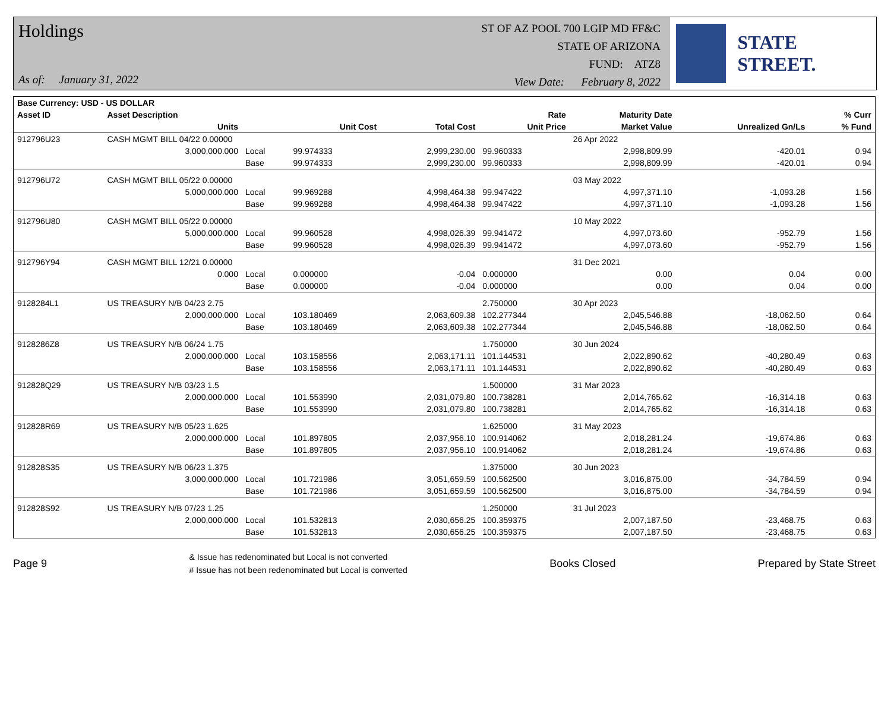Holdings
As of: January 31, 2022
ST OF AZ POOL 700 LGIP MD FF&C
STATE OF ARIZONA
FUND: ATZ8
View Date: February 8, 2022
STATE STREET.
| Base Currency: USD - US DOLLAR | | | | | | | | |
| --- | --- | --- | --- | --- | --- | --- | --- | --- |
| Asset ID | Asset Description | | | | Rate | Maturity Date | | % Curr |
| | Units | | Unit Cost | Total Cost | Unit Price | Market Value | Unrealized Gn/Ls | % Fund |
| 912796U23 | CASH MGMT BILL 04/22 0.00000 | | | | | 26 Apr 2022 | | |
| | 3,000,000.000 | Local | 99.974333 | 2,999,230.00 | 99.960333 | 2,998,809.99 | -420.01 | 0.94 |
| | | Base | 99.974333 | 2,999,230.00 | 99.960333 | 2,998,809.99 | -420.01 | 0.94 |
| 912796U72 | CASH MGMT BILL 05/22 0.00000 | | | | | 03 May 2022 | | |
| | 5,000,000.000 | Local | 99.969288 | 4,998,464.38 | 99.947422 | 4,997,371.10 | -1,093.28 | 1.56 |
| | | Base | 99.969288 | 4,998,464.38 | 99.947422 | 4,997,371.10 | -1,093.28 | 1.56 |
| 912796U80 | CASH MGMT BILL 05/22 0.00000 | | | | | 10 May 2022 | | |
| | 5,000,000.000 | Local | 99.960528 | 4,998,026.39 | 99.941472 | 4,997,073.60 | -952.79 | 1.56 |
| | | Base | 99.960528 | 4,998,026.39 | 99.941472 | 4,997,073.60 | -952.79 | 1.56 |
| 912796Y94 | CASH MGMT BILL 12/21 0.00000 | | | | | 31 Dec 2021 | | |
| | 0.000 | Local | 0.000000 | -0.04 | 0.000000 | 0.00 | 0.04 | 0.00 |
| | | Base | 0.000000 | -0.04 | 0.000000 | 0.00 | 0.04 | 0.00 |
| 9128284L1 | US TREASURY N/B 04/23 2.75 | | | | 2.750000 | 30 Apr 2023 | | |
| | 2,000,000.000 | Local | 103.180469 | 2,063,609.38 | 102.277344 | 2,045,546.88 | -18,062.50 | 0.64 |
| | | Base | 103.180469 | 2,063,609.38 | 102.277344 | 2,045,546.88 | -18,062.50 | 0.64 |
| 9128286Z8 | US TREASURY N/B 06/24 1.75 | | | | 1.750000 | 30 Jun 2024 | | |
| | 2,000,000.000 | Local | 103.158556 | 2,063,171.11 | 101.144531 | 2,022,890.62 | -40,280.49 | 0.63 |
| | | Base | 103.158556 | 2,063,171.11 | 101.144531 | 2,022,890.62 | -40,280.49 | 0.63 |
| 912828Q29 | US TREASURY N/B 03/23 1.5 | | | | 1.500000 | 31 Mar 2023 | | |
| | 2,000,000.000 | Local | 101.553990 | 2,031,079.80 | 100.738281 | 2,014,765.62 | -16,314.18 | 0.63 |
| | | Base | 101.553990 | 2,031,079.80 | 100.738281 | 2,014,765.62 | -16,314.18 | 0.63 |
| 912828R69 | US TREASURY N/B 05/23 1.625 | | | | 1.625000 | 31 May 2023 | | |
| | 2,000,000.000 | Local | 101.897805 | 2,037,956.10 | 100.914062 | 2,018,281.24 | -19,674.86 | 0.63 |
| | | Base | 101.897805 | 2,037,956.10 | 100.914062 | 2,018,281.24 | -19,674.86 | 0.63 |
| 912828S35 | US TREASURY N/B 06/23 1.375 | | | | 1.375000 | 30 Jun 2023 | | |
| | 3,000,000.000 | Local | 101.721986 | 3,051,659.59 | 100.562500 | 3,016,875.00 | -34,784.59 | 0.94 |
| | | Base | 101.721986 | 3,051,659.59 | 100.562500 | 3,016,875.00 | -34,784.59 | 0.94 |
| 912828S92 | US TREASURY N/B 07/23 1.25 | | | | 1.250000 | 31 Jul 2023 | | |
| | 2,000,000.000 | Local | 101.532813 | 2,030,656.25 | 100.359375 | 2,007,187.50 | -23,468.75 | 0.63 |
| | | Base | 101.532813 | 2,030,656.25 | 100.359375 | 2,007,187.50 | -23,468.75 | 0.63 |
Page 9
& Issue has redenominated but Local is not converted
# Issue has not been redenominated but Local is converted
Books Closed Prepared by State Street